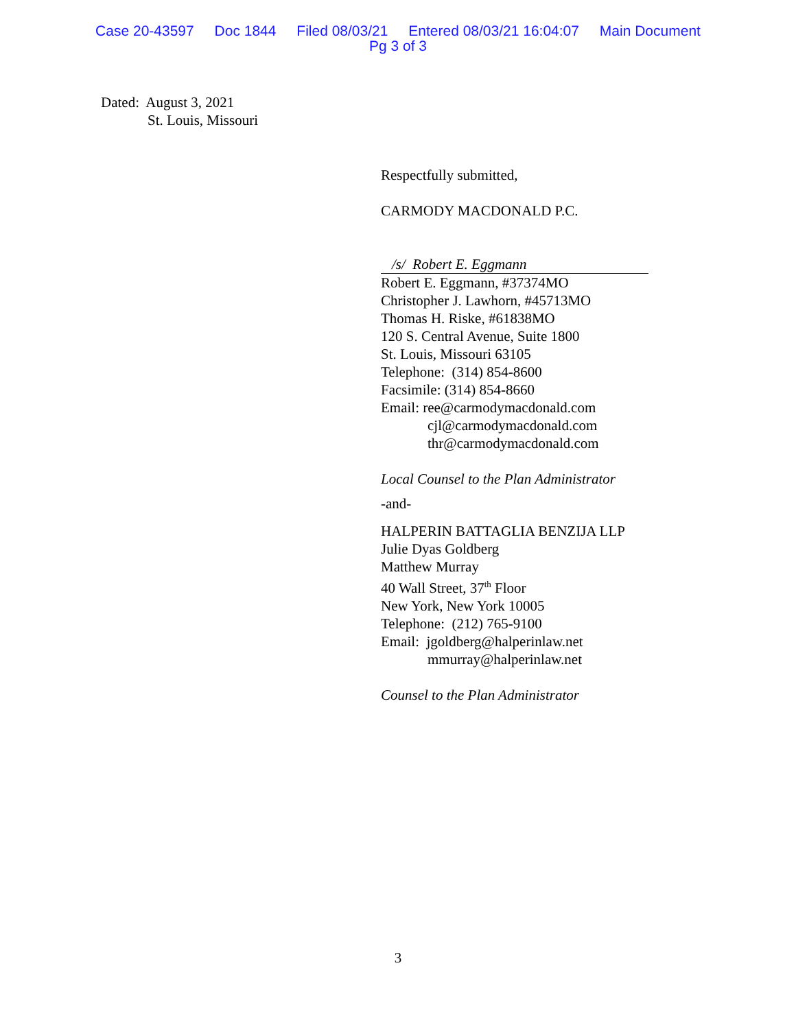Case 20-43597 Doc 1844 Filed 08/03/21 Entered 08/03/21 16:04:07 Main Document
Pg 3 of 3
Dated: August 3, 2021
St. Louis, Missouri
Respectfully submitted,
CARMODY MACDONALD P.C.
/s/ Robert E. Eggmann
Robert E. Eggmann, #37374MO
Christopher J. Lawhorn, #45713MO
Thomas H. Riske, #61838MO
120 S. Central Avenue, Suite 1800
St. Louis, Missouri 63105
Telephone: (314) 854-8600
Facsimile: (314) 854-8660
Email: ree@carmodymacdonald.com
cjl@carmodymacdonald.com
thr@carmodymacdonald.com
Local Counsel to the Plan Administrator
-and-
HALPERIN BATTAGLIA BENZIJA LLP
Julie Dyas Goldberg
Matthew Murray
40 Wall Street, 37<sup>th</sup> Floor
New York, New York 10005
Telephone: (212) 765-9100
Email: jgoldberg@halperinlaw.net
mmurray@halperinlaw.net
Counsel to the Plan Administrator
3